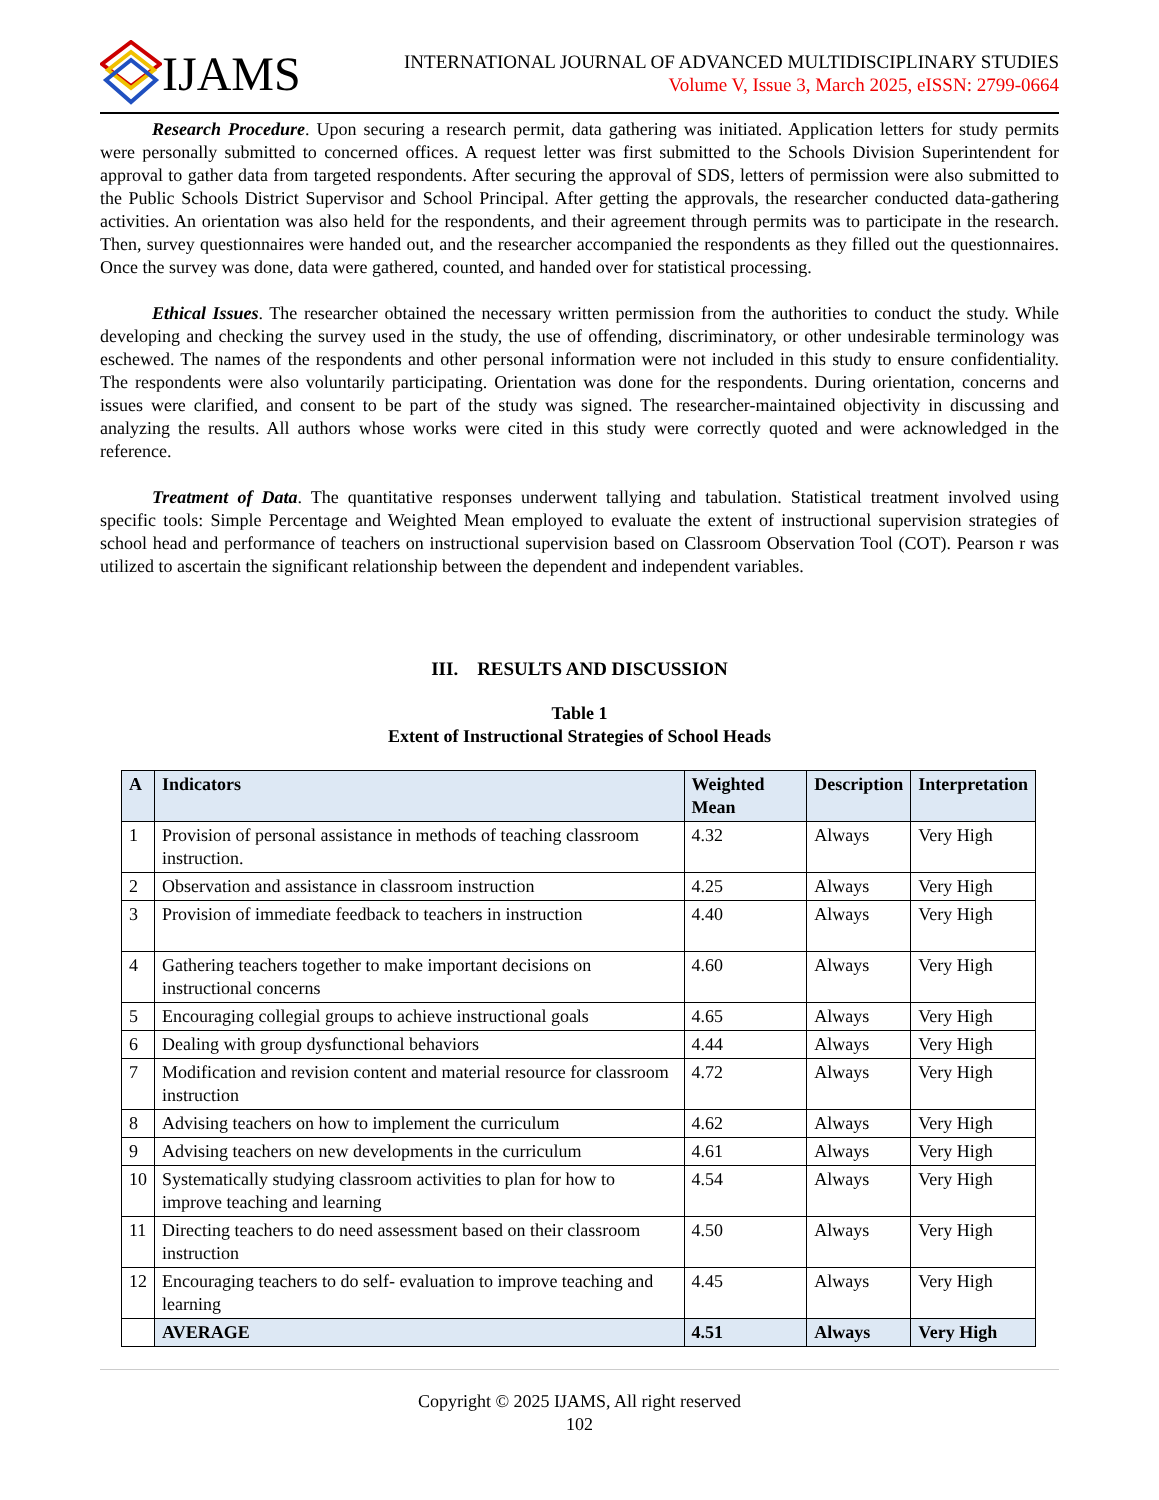IJAMS
INTERNATIONAL JOURNAL OF ADVANCED MULTIDISCIPLINARY STUDIES
Volume V, Issue 3, March 2025, eISSN: 2799-0664
Research Procedure. Upon securing a research permit, data gathering was initiated. Application letters for study permits were personally submitted to concerned offices. A request letter was first submitted to the Schools Division Superintendent for approval to gather data from targeted respondents. After securing the approval of SDS, letters of permission were also submitted to the Public Schools District Supervisor and School Principal. After getting the approvals, the researcher conducted data-gathering activities. An orientation was also held for the respondents, and their agreement through permits was to participate in the research. Then, survey questionnaires were handed out, and the researcher accompanied the respondents as they filled out the questionnaires. Once the survey was done, data were gathered, counted, and handed over for statistical processing.
Ethical Issues. The researcher obtained the necessary written permission from the authorities to conduct the study. While developing and checking the survey used in the study, the use of offending, discriminatory, or other undesirable terminology was eschewed. The names of the respondents and other personal information were not included in this study to ensure confidentiality. The respondents were also voluntarily participating. Orientation was done for the respondents. During orientation, concerns and issues were clarified, and consent to be part of the study was signed. The researcher-maintained objectivity in discussing and analyzing the results. All authors whose works were cited in this study were correctly quoted and were acknowledged in the reference.
Treatment of Data. The quantitative responses underwent tallying and tabulation. Statistical treatment involved using specific tools: Simple Percentage and Weighted Mean employed to evaluate the extent of instructional supervision strategies of school head and performance of teachers on instructional supervision based on Classroom Observation Tool (COT). Pearson r was utilized to ascertain the significant relationship between the dependent and independent variables.
III. RESULTS AND DISCUSSION
Table 1
Extent of Instructional Strategies of School Heads
| A | Indicators | Weighted Mean | Description | Interpretation |
| --- | --- | --- | --- | --- |
| 1 | Provision of personal assistance in methods of teaching classroom instruction. | 4.32 | Always | Very High |
| 2 | Observation and assistance in classroom instruction | 4.25 | Always | Very High |
| 3 | Provision of immediate feedback to teachers in instruction | 4.40 | Always | Very High |
| 4 | Gathering teachers together to make important decisions on instructional concerns | 4.60 | Always | Very High |
| 5 | Encouraging collegial groups to achieve instructional goals | 4.65 | Always | Very High |
| 6 | Dealing with group dysfunctional behaviors | 4.44 | Always | Very High |
| 7 | Modification and revision content and material resource for classroom instruction | 4.72 | Always | Very High |
| 8 | Advising teachers on how to implement the curriculum | 4.62 | Always | Very High |
| 9 | Advising teachers on new developments in the curriculum | 4.61 | Always | Very High |
| 10 | Systematically studying classroom activities to plan for how to improve teaching and learning | 4.54 | Always | Very High |
| 11 | Directing teachers to do need assessment based on their classroom instruction | 4.50 | Always | Very High |
| 12 | Encouraging teachers to do self- evaluation to improve teaching and learning | 4.45 | Always | Very High |
| | AVERAGE | 4.51 | Always | Very High |
Copyright © 2025 IJAMS, All right reserved
102